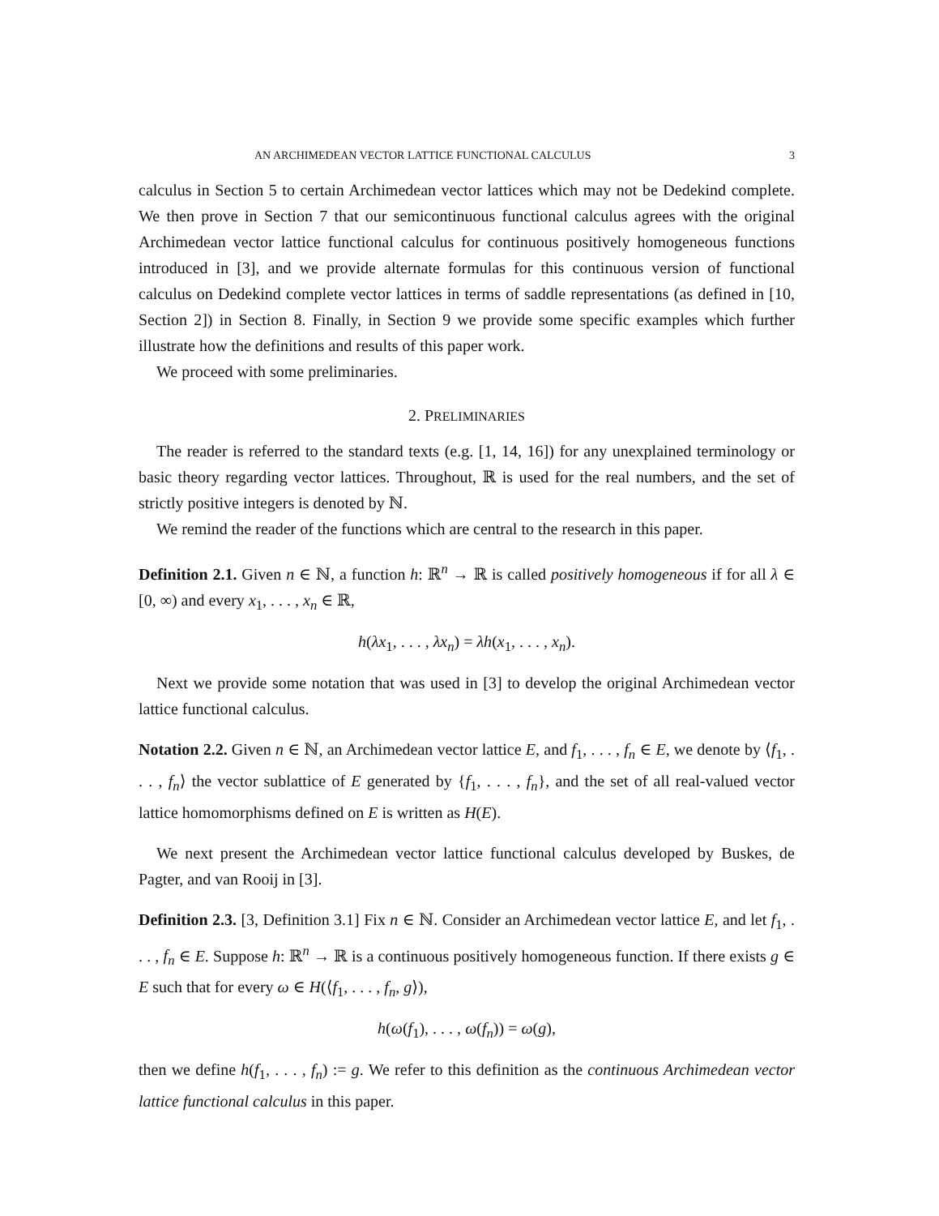AN ARCHIMEDEAN VECTOR LATTICE FUNCTIONAL CALCULUS 3
calculus in Section 5 to certain Archimedean vector lattices which may not be Dedekind complete. We then prove in Section 7 that our semicontinuous functional calculus agrees with the original Archimedean vector lattice functional calculus for continuous positively homogeneous functions introduced in [3], and we provide alternate formulas for this continuous version of functional calculus on Dedekind complete vector lattices in terms of saddle representations (as defined in [10, Section 2]) in Section 8. Finally, in Section 9 we provide some specific examples which further illustrate how the definitions and results of this paper work.
We proceed with some preliminaries.
2. PRELIMINARIES
The reader is referred to the standard texts (e.g. [1, 14, 16]) for any unexplained terminology or basic theory regarding vector lattices. Throughout, ℝ is used for the real numbers, and the set of strictly positive integers is denoted by ℕ.
We remind the reader of the functions which are central to the research in this paper.
Definition 2.1. Given n ∈ ℕ, a function h: ℝ<sup>n</sup> → ℝ is called positively homogeneous if for all λ ∈ [0, ∞) and every x<sub>1</sub>, . . . , x<sub>n</sub> ∈ ℝ,
h(λx<sub>1</sub>, . . . , λx<sub>n</sub>) = λh(x<sub>1</sub>, . . . , x<sub>n</sub>).
Next we provide some notation that was used in [3] to develop the original Archimedean vector lattice functional calculus.
Notation 2.2. Given n ∈ ℕ, an Archimedean vector lattice E, and f<sub>1</sub>, . . . , f<sub>n</sub> ∈ E, we denote by ⟨f<sub>1</sub>, . . . , f<sub>n</sub>⟩ the vector sublattice of E generated by {f<sub>1</sub>, . . . , f<sub>n</sub>}, and the set of all real-valued vector lattice homomorphisms defined on E is written as H(E).
We next present the Archimedean vector lattice functional calculus developed by Buskes, de Pagter, and van Rooij in [3].
Definition 2.3. [3, Definition 3.1] Fix n ∈ ℕ. Consider an Archimedean vector lattice E, and let f<sub>1</sub>, . . . , f<sub>n</sub> ∈ E. Suppose h: ℝ<sup>n</sup> → ℝ is a continuous positively homogeneous function. If there exists g ∈ E such that for every ω ∈ H(⟨f<sub>1</sub>, . . . , f<sub>n</sub>, g⟩),
h(ω(f<sub>1</sub>), . . . , ω(f<sub>n</sub>)) = ω(g),
then we define h(f<sub>1</sub>, . . . , f<sub>n</sub>) := g. We refer to this definition as the continuous Archimedean vector lattice functional calculus in this paper.